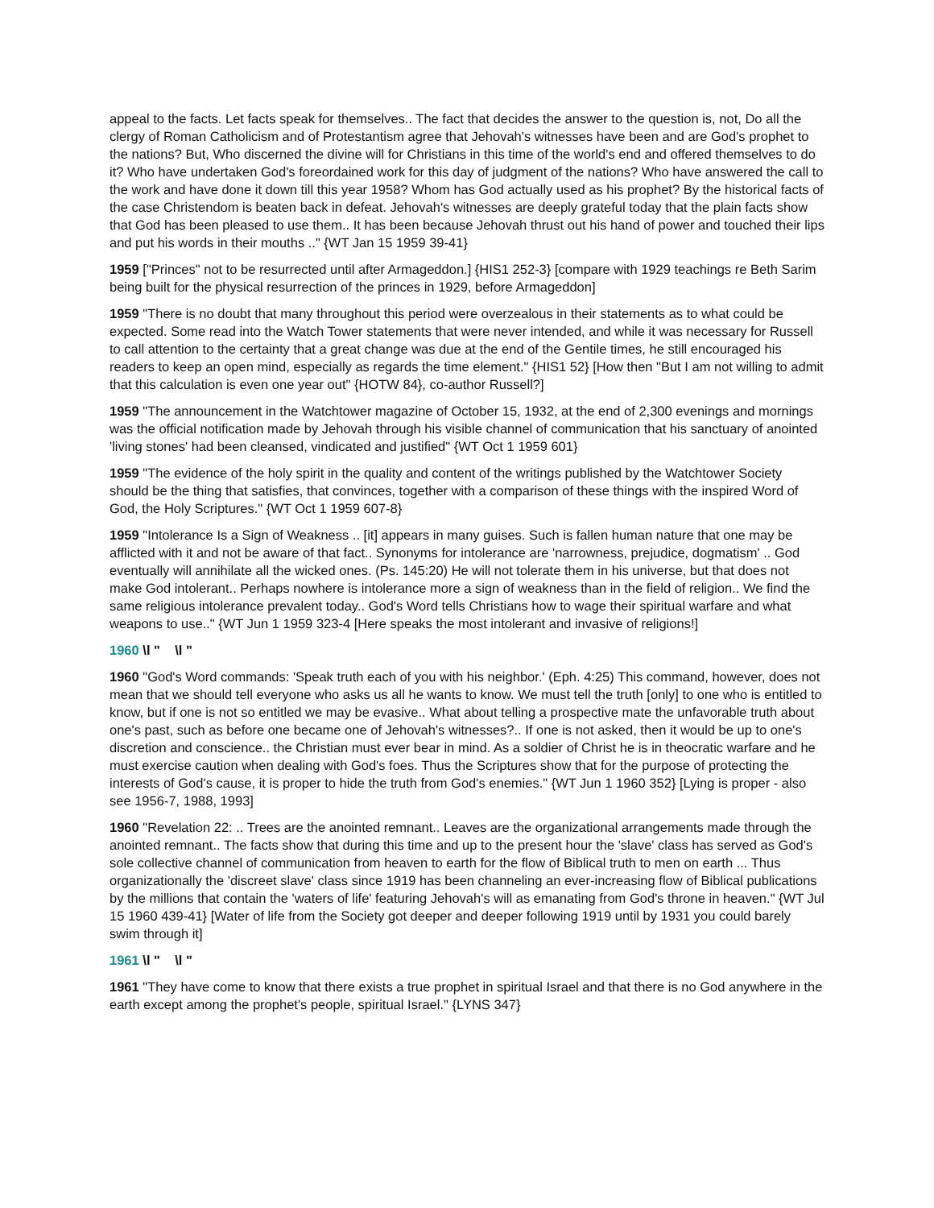appeal to the facts. Let facts speak for themselves.. The fact that decides the answer to the question is, not, Do all the clergy of Roman Catholicism and of Protestantism agree that Jehovah's witnesses have been and are God's prophet to the nations? But, Who discerned the divine will for Christians in this time of the world's end and offered themselves to do it? Who have undertaken God's foreordained work for this day of judgment of the nations? Who have answered the call to the work and have done it down till this year 1958? Whom has God actually used as his prophet? By the historical facts of the case Christendom is beaten back in defeat. Jehovah's witnesses are deeply grateful today that the plain facts show that God has been pleased to use them.. It has been because Jehovah thrust out his hand of power and touched their lips and put his words in their mouths .." {WT Jan 15 1959 39-41}
1959 ["Princes" not to be resurrected until after Armageddon.] {HIS1 252-3} [compare with 1929 teachings re Beth Sarim being built for the physical resurrection of the princes in 1929, before Armageddon]
1959 "There is no doubt that many throughout this period were overzealous in their statements as to what could be expected. Some read into the Watch Tower statements that were never intended, and while it was necessary for Russell to call attention to the certainty that a great change was due at the end of the Gentile times, he still encouraged his readers to keep an open mind, especially as regards the time element." {HIS1 52} [How then "But I am not willing to admit that this calculation is even one year out" {HOTW 84}, co-author Russell?]
1959 "The announcement in the Watchtower magazine of October 15, 1932, at the end of 2,300 evenings and mornings was the official notification made by Jehovah through his visible channel of communication that his sanctuary of anointed 'living stones' had been cleansed, vindicated and justified" {WT Oct 1 1959 601}
1959 "The evidence of the holy spirit in the quality and content of the writings published by the Watchtower Society should be the thing that satisfies, that convinces, together with a comparison of these things with the inspired Word of God, the Holy Scriptures." {WT Oct 1 1959 607-8}
1959 "Intolerance Is a Sign of Weakness .. [it] appears in many guises. Such is fallen human nature that one may be afflicted with it and not be aware of that fact.. Synonyms for intolerance are 'narrowness, prejudice, dogmatism' .. God eventually will annihilate all the wicked ones. (Ps. 145:20) He will not tolerate them in his universe, but that does not make God intolerant.. Perhaps nowhere is intolerance more a sign of weakness than in the field of religion.. We find the same religious intolerance prevalent today.. God's Word tells Christians how to wage their spiritual warfare and what weapons to use.." {WT Jun 1 1959 323-4 [Here speaks the most intolerant and invasive of religions!]
1960 \l " \l "
1960 "God's Word commands: 'Speak truth each of you with his neighbor.' (Eph. 4:25) This command, however, does not mean that we should tell everyone who asks us all he wants to know. We must tell the truth [only] to one who is entitled to know, but if one is not so entitled we may be evasive.. What about telling a prospective mate the unfavorable truth about one's past, such as before one became one of Jehovah's witnesses?.. If one is not asked, then it would be up to one's discretion and conscience.. the Christian must ever bear in mind. As a soldier of Christ he is in theocratic warfare and he must exercise caution when dealing with God's foes. Thus the Scriptures show that for the purpose of protecting the interests of God's cause, it is proper to hide the truth from God's enemies." {WT Jun 1 1960 352} [Lying is proper - also see 1956-7, 1988, 1993]
1960 "Revelation 22: .. Trees are the anointed remnant.. Leaves are the organizational arrangements made through the anointed remnant.. The facts show that during this time and up to the present hour the 'slave' class has served as God's sole collective channel of communication from heaven to earth for the flow of Biblical truth to men on earth ... Thus organizationally the 'discreet slave' class since 1919 has been channeling an ever-increasing flow of Biblical publications by the millions that contain the 'waters of life' featuring Jehovah's will as emanating from God's throne in heaven." {WT Jul 15 1960 439-41} [Water of life from the Society got deeper and deeper following 1919 until by 1931 you could barely swim through it]
1961 \l " \l "
1961 "They have come to know that there exists a true prophet in spiritual Israel and that there is no God anywhere in the earth except among the prophet's people, spiritual Israel." {LYNS 347}